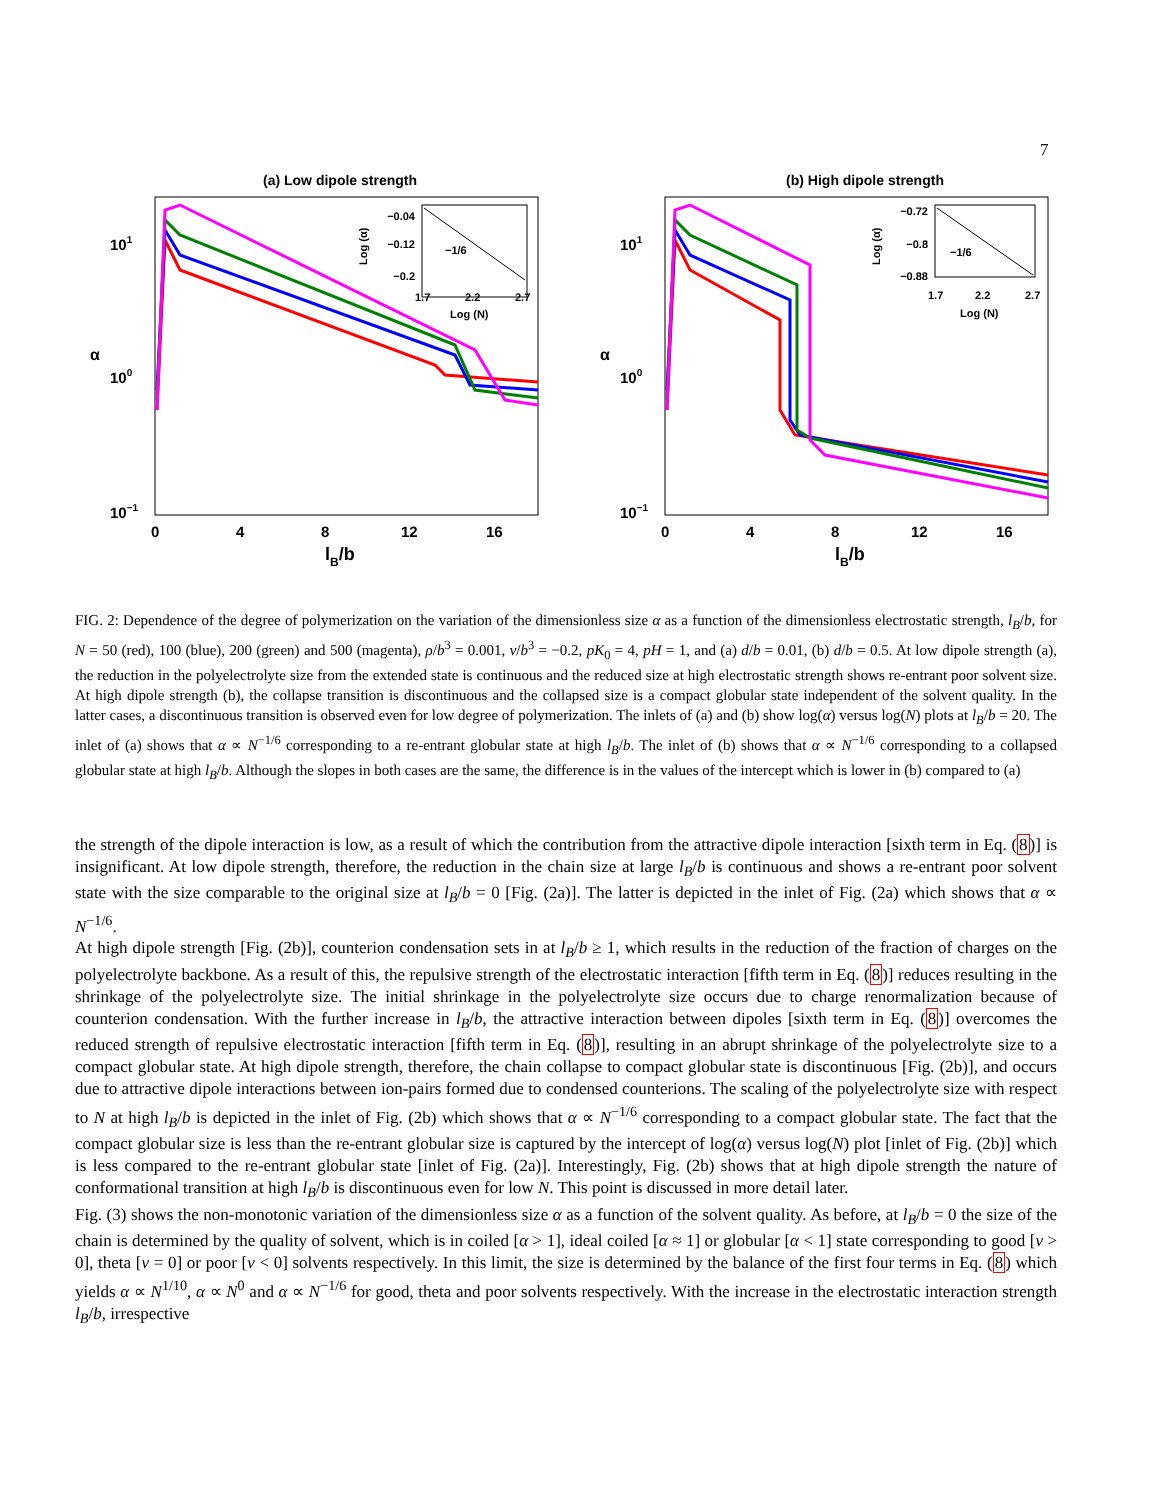7
(a) Low dipole strength
101
100
10−1
α
0
4
8
12
16
lB/b
−0.04
−0.12
−0.2
−1/6
Log (α)
1.7
2.2
2.7
Log (N)
(b) High dipole strength
101
100
10−1
α
0
4
8
12
16
lB/b
−0.72
−0.8
−0.88
−1/6
Log (α)
1.7
2.2
2.7
Log (N)
FIG. 2: Dependence of the degree of polymerization on the variation of the dimensionless size α as a function of the dimensionless electrostatic strength, l<sub>B</sub>/b, for N = 50 (red), 100 (blue), 200 (green) and 500 (magenta), ρ/b<sup>3</sup> = 0.001, v/b<sup>3</sup> = −0.2, pK<sub>0</sub> = 4, pH = 1, and (a) d/b = 0.01, (b) d/b = 0.5. At low dipole strength (a), the reduction in the polyelectrolyte size from the extended state is continuous and the reduced size at high electrostatic strength shows re-entrant poor solvent size. At high dipole strength (b), the collapse transition is discontinuous and the collapsed size is a compact globular state independent of the solvent quality. In the latter cases, a discontinuous transition is observed even for low degree of polymerization. The inlets of (a) and (b) show log(α) versus log(N) plots at l<sub>B</sub>/b = 20. The inlet of (a) shows that α ∝ N<sup>−1/6</sup> corresponding to a re-entrant globular state at high l<sub>B</sub>/b. The inlet of (b) shows that α ∝ N<sup>−1/6</sup> corresponding to a collapsed globular state at high l<sub>B</sub>/b. Although the slopes in both cases are the same, the difference is in the values of the intercept which is lower in (b) compared to (a)
the strength of the dipole interaction is low, as a result of which the contribution from the attractive dipole interaction [sixth term in Eq. (8)] is insignificant. At low dipole strength, therefore, the reduction in the chain size at large l<sub>B</sub>/b is continuous and shows a re-entrant poor solvent state with the size comparable to the original size at l<sub>B</sub>/b = 0 [Fig. (2a)]. The latter is depicted in the inlet of Fig. (2a) which shows that α ∝ N<sup>−1/6</sup>.
At high dipole strength [Fig. (2b)], counterion condensation sets in at l<sub>B</sub>/b ≥ 1, which results in the reduction of the fraction of charges on the polyelectrolyte backbone. As a result of this, the repulsive strength of the electrostatic interaction [fifth term in Eq. (8)] reduces resulting in the shrinkage of the polyelectrolyte size. The initial shrinkage in the polyelectrolyte size occurs due to charge renormalization because of counterion condensation. With the further increase in l<sub>B</sub>/b, the attractive interaction between dipoles [sixth term in Eq. (8)] overcomes the reduced strength of repulsive electrostatic interaction [fifth term in Eq. (8)], resulting in an abrupt shrinkage of the polyelectrolyte size to a compact globular state. At high dipole strength, therefore, the chain collapse to compact globular state is discontinuous [Fig. (2b)], and occurs due to attractive dipole interactions between ion-pairs formed due to condensed counterions. The scaling of the polyelectrolyte size with respect to N at high l<sub>B</sub>/b is depicted in the inlet of Fig. (2b) which shows that α ∝ N<sup>−1/6</sup> corresponding to a compact globular state. The fact that the compact globular size is less than the re-entrant globular size is captured by the intercept of log(α) versus log(N) plot [inlet of Fig. (2b)] which is less compared to the re-entrant globular state [inlet of Fig. (2a)]. Interestingly, Fig. (2b) shows that at high dipole strength the nature of conformational transition at high l<sub>B</sub>/b is discontinuous even for low N. This point is discussed in more detail later.
Fig. (3) shows the non-monotonic variation of the dimensionless size α as a function of the solvent quality. As before, at l<sub>B</sub>/b = 0 the size of the chain is determined by the quality of solvent, which is in coiled [α > 1], ideal coiled [α ≈ 1] or globular [α < 1] state corresponding to good [v > 0], theta [v = 0] or poor [v < 0] solvents respectively. In this limit, the size is determined by the balance of the first four terms in Eq. (8) which yields α ∝ N<sup>1/10</sup>, α ∝ N<sup>0</sup> and α ∝ N<sup>−1/6</sup> for good, theta and poor solvents respectively. With the increase in the electrostatic interaction strength l<sub>B</sub>/b, irrespective